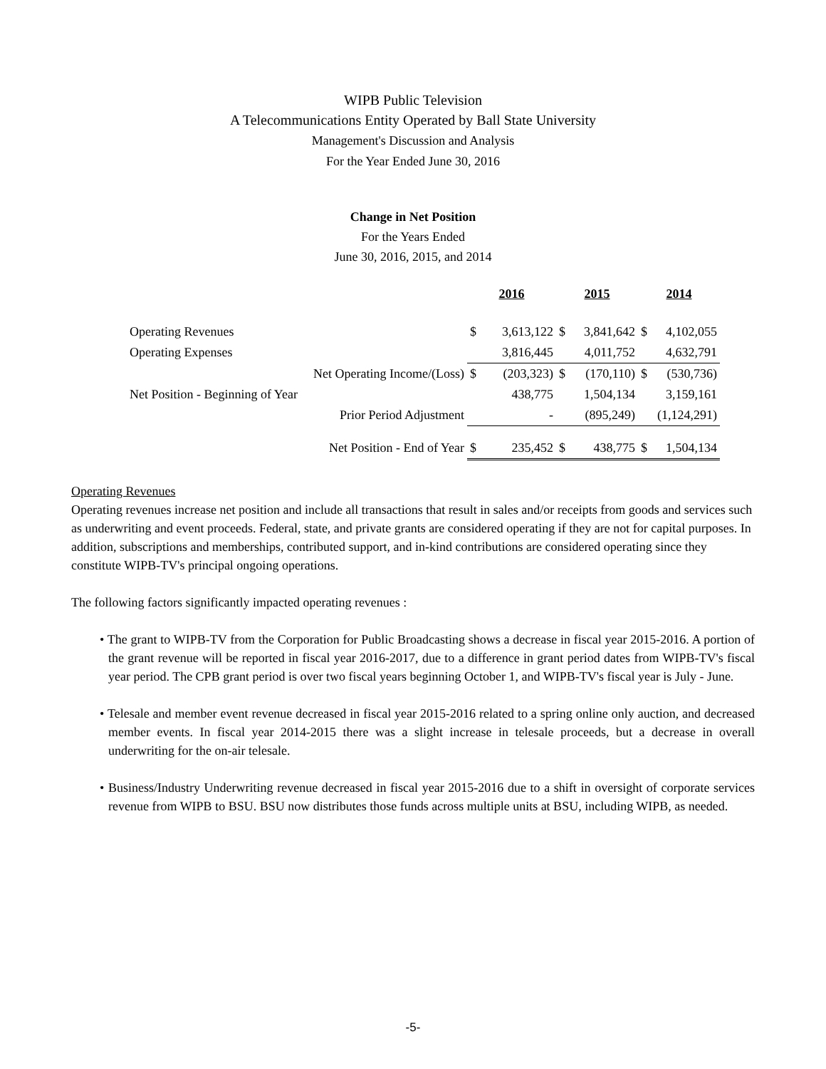WIPB Public Television
A Telecommunications Entity Operated by Ball State University
Management's Discussion and Analysis
For the Year Ended June 30, 2016
Change in Net Position
For the Years Ended
June 30, 2016, 2015, and 2014
| | 2016 | | 2015 | | 2014 | |
| Operating Revenues | $ | 3,613,122 | $ | 3,841,642 | $ | 4,102,055 |
| Operating Expenses | | 3,816,445 | | 4,011,752 | | 4,632,791 |
| Net Operating Income/(Loss) | $ | (203,323) | $ | (170,110) | $ | (530,736) |
| Net Position - Beginning of Year | | 438,775 | | 1,504,134 | | 3,159,161 |
| Prior Period Adjustment | | - | | (895,249) | | (1,124,291) |
| Net Position - End of Year | $ | 235,452 | $ | 438,775 | $ | 1,504,134 |
Operating Revenues
Operating revenues increase net position and include all transactions that result in sales and/or receipts from goods and services such as underwriting and event proceeds. Federal, state, and private grants are considered operating if they are not for capital purposes. In addition, subscriptions and memberships, contributed support, and in-kind contributions are considered operating since they constitute WIPB-TV's principal ongoing operations.
The following factors significantly impacted operating revenues :
• The grant to WIPB-TV from the Corporation for Public Broadcasting shows a decrease in fiscal year 2015-2016. A portion of the grant revenue will be reported in fiscal year 2016-2017, due to a difference in grant period dates from WIPB-TV's fiscal year period. The CPB grant period is over two fiscal years beginning October 1, and WIPB-TV's fiscal year is July - June.
• Telesale and member event revenue decreased in fiscal year 2015-2016 related to a spring online only auction, and decreased member events. In fiscal year 2014-2015 there was a slight increase in telesale proceeds, but a decrease in overall underwriting for the on-air telesale.
• Business/Industry Underwriting revenue decreased in fiscal year 2015-2016 due to a shift in oversight of corporate services revenue from WIPB to BSU. BSU now distributes those funds across multiple units at BSU, including WIPB, as needed.
-5-